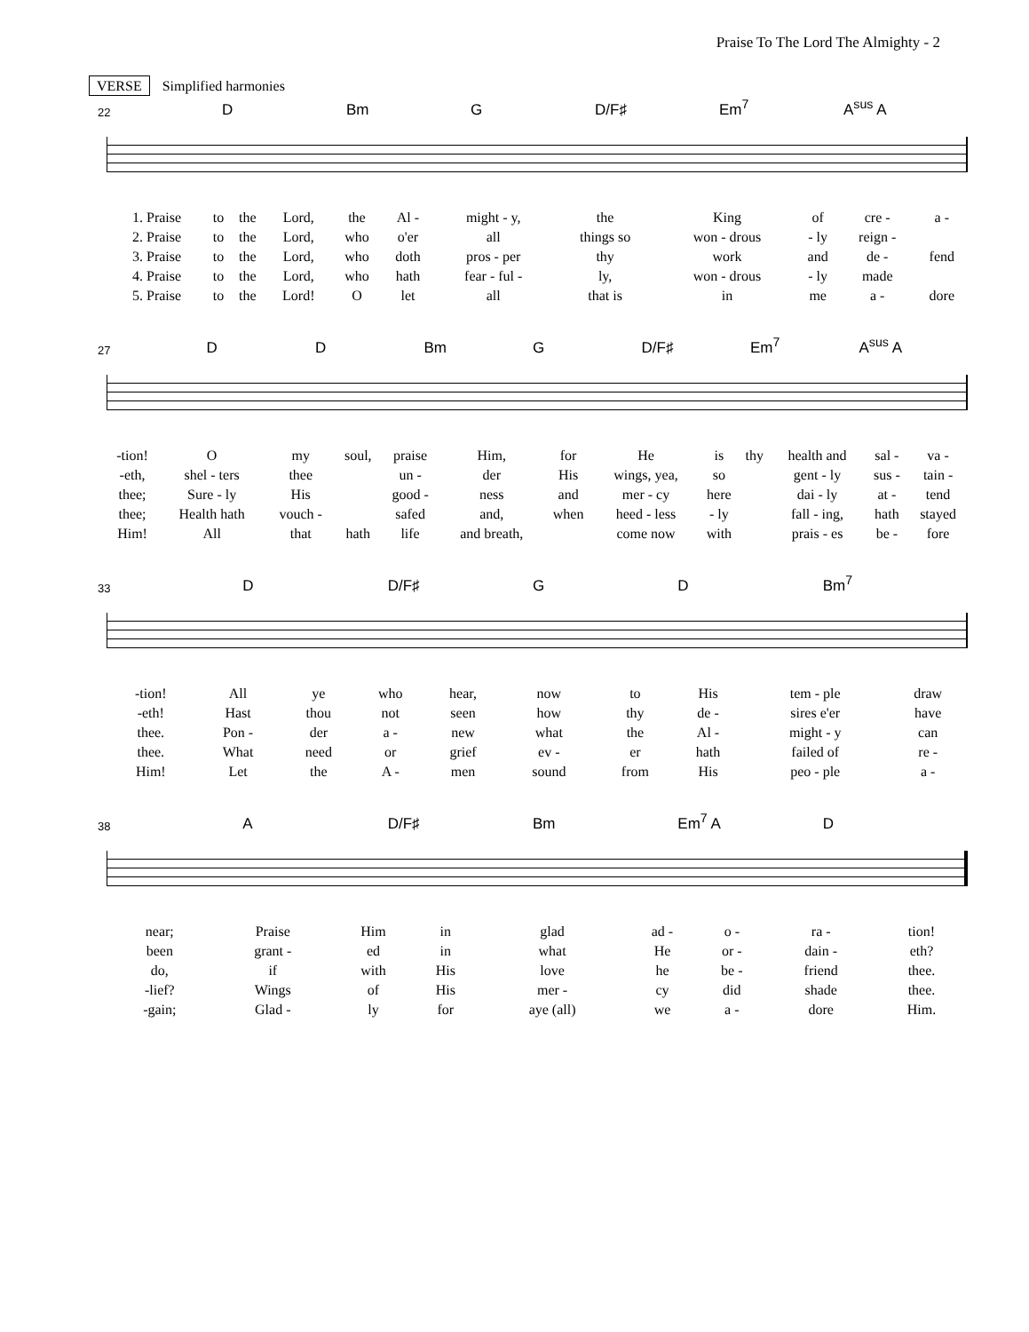Praise To The Lord The Almighty - 2
VERSE Simplified harmonies
22 D Bm G D/F♯ Em<sup>7</sup> A<sup>sus</sup> A
| 1. Praise | to | the | Lord, | the | Al - | might - y, | the | King | of | cre - | a - |
| 2. Praise | to | the | Lord, | who | o'er | all | things so | won - drous | - ly | reign - | |
| 3. Praise | to | the | Lord, | who | doth | pros - per | thy | work | and | de - | fend |
| 4. Praise | to | the | Lord, | who | hath | fear - ful - | ly, | won - drous | - ly | made | |
| 5. Praise | to | the | Lord! | O | let | all | that is | in | me | a - | dore |
27 D D Bm G D/F♯ Em<sup>7</sup> A<sup>sus</sup> A
| -tion! | O | my | soul, | praise | Him, | for | He | is | thy | health and | sal - | va - |
| -eth, | shel - ters | thee | | un - | der | His | wings, yea, | so | | gent - ly | sus - | tain - |
| thee; | Sure - ly | His | | good - | ness | and | mer - cy | here | | dai - ly | at - | tend |
| thee; | Health hath | vouch - | | safed | and, | when | heed - less | - ly | | fall - ing, | hath | stayed |
| Him! | All | that | hath | life | and breath, | | come now | with | | prais - es | be - | fore |
33 D D/F♯ G D Bm<sup>7</sup>
| -tion! | All | ye | who | hear, | now | to | His | tem - ple | draw |
| -eth! | Hast | thou | not | seen | how | thy | de - | sires e'er | have |
| thee. | Pon - | der | a - | new | what | the | Al - | might - y | can |
| thee. | What | need | or | grief | ev - | er | hath | failed of | re - |
| Him! | Let | the | A - | men | sound | from | His | peo - ple | a - |
38 A D/F♯ Bm Em<sup>7</sup> A D
| near; | Praise | Him | in | glad | ad - | o - | ra - | tion! |
| been | grant - | ed | in | what | He | or - | dain - | eth? |
| do, | if | with | His | love | he | be - | friend | thee. |
| -lief? | Wings | of | His | mer - | cy | did | shade | thee. |
| -gain; | Glad - | ly | for | aye (all) | we | a - | dore | Him. |